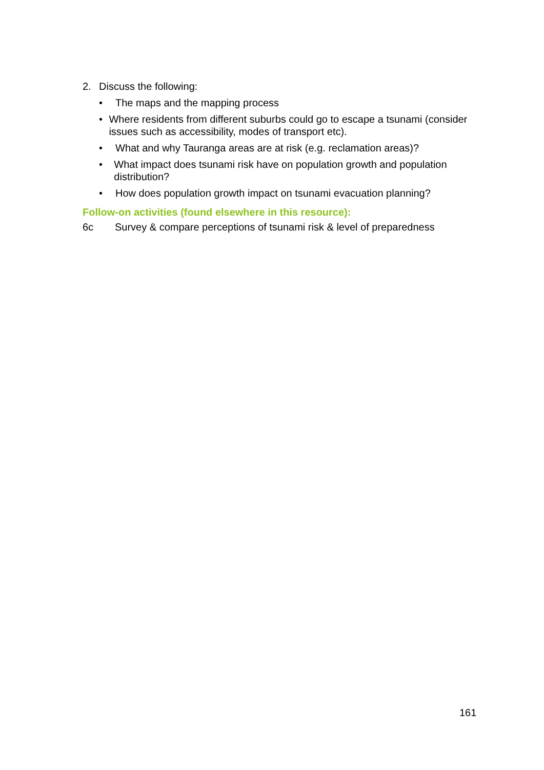2. Discuss the following:
• The maps and the mapping process
• Where residents from different suburbs could go to escape a tsunami (consider issues such as accessibility, modes of transport etc).
• What and why Tauranga areas are at risk (e.g. reclamation areas)?
• What impact does tsunami risk have on population growth and population distribution?
• How does population growth impact on tsunami evacuation planning?
Follow-on activities (found elsewhere in this resource):
6c Survey & compare perceptions of tsunami risk & level of preparedness
161